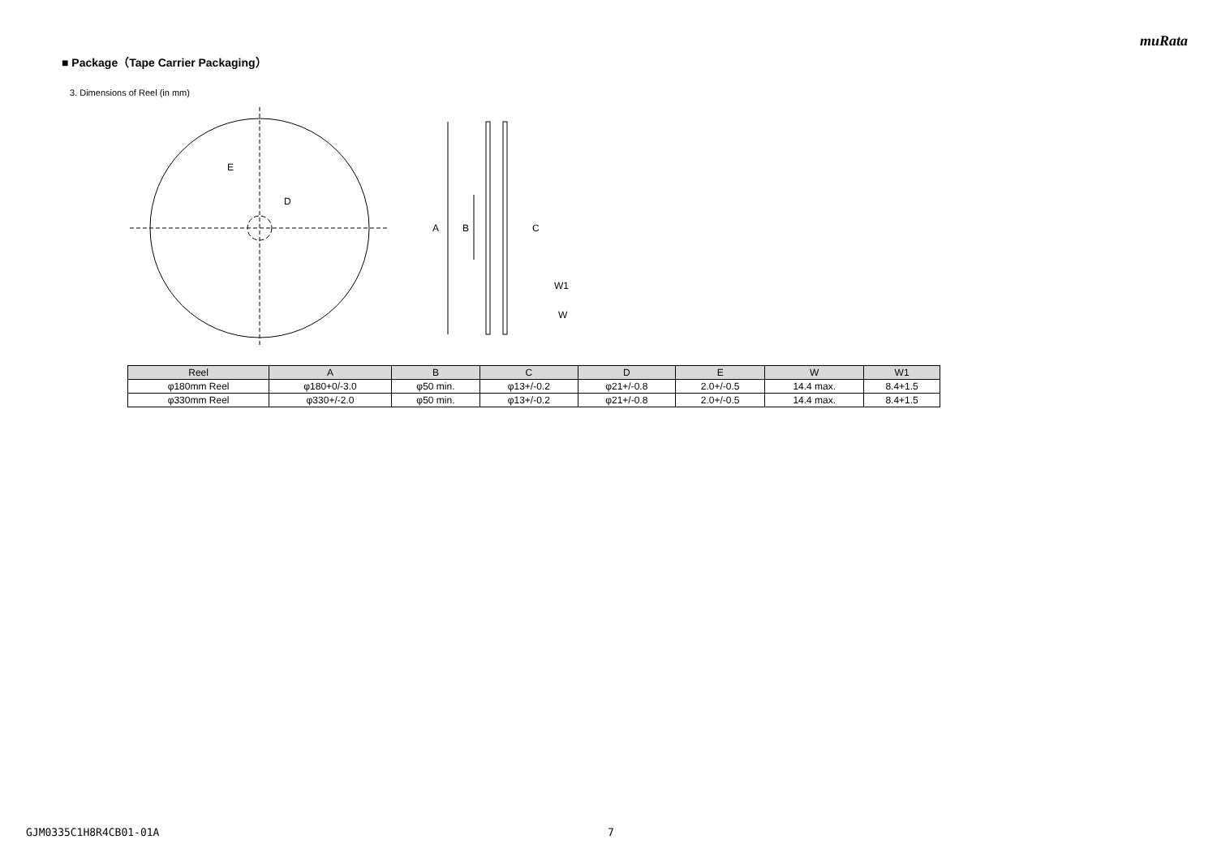muRata
■ Package（Tape Carrier Packaging）
3. Dimensions of Reel (in mm)
E
D
A
B
C
W1
W
| Reel | A | B | C | D | E | W | W1 |
| --- | --- | --- | --- | --- | --- | --- | --- |
| φ180mm Reel | φ180+0/-3.0 | φ50 min. | φ13+/-0.2 | φ21+/-0.8 | 2.0+/-0.5 | 14.4 max. | 8.4+1.5 |
| φ330mm Reel | φ330+/-2.0 | φ50 min. | φ13+/-0.2 | φ21+/-0.8 | 2.0+/-0.5 | 14.4 max. | 8.4+1.5 |
GJM0335C1H8R4CB01-01A 7